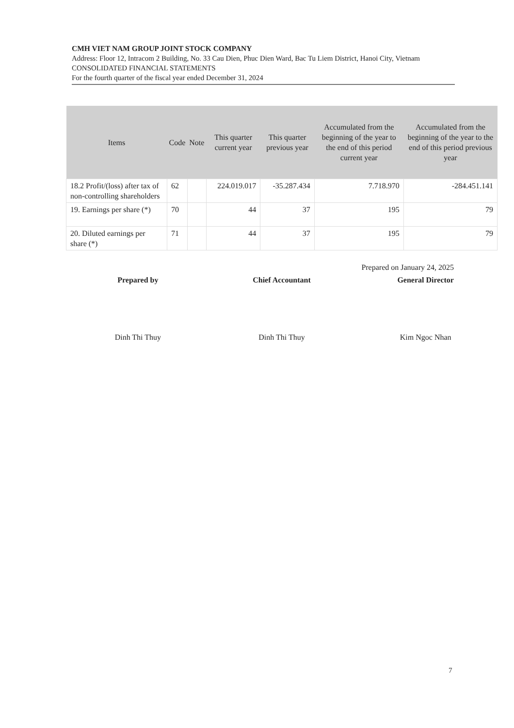CMH VIET NAM GROUP JOINT STOCK COMPANY
Address: Floor 12, Intracom 2 Building, No. 33 Cau Dien, Phuc Dien Ward, Bac Tu Liem District, Hanoi City, Vietnam
CONSOLIDATED FINANCIAL STATEMENTS
For the fourth quarter of the fiscal year ended December 31, 2024
| Items | Code | Note | This quarter current year | This quarter previous year | Accumulated from the beginning of the year to the end of this period current year | Accumulated from the beginning of the year to the end of this period previous year |
| --- | --- | --- | --- | --- | --- | --- |
| 18.2 Profit/(loss) after tax of non-controlling shareholders | 62 | | 224.019.017 | -35.287.434 | 7.718.970 | -284.451.141 |
| 19. Earnings per share (*) | 70 | | 44 | 37 | 195 | 79 |
| 20. Diluted earnings per share (*) | 71 | | 44 | 37 | 195 | 79 |
Prepared on January 24, 2025
Prepared by
Dinh Thi Thuy
Chief Accountant
Dinh Thi Thuy
General Director
Kim Ngoc Nhan
7